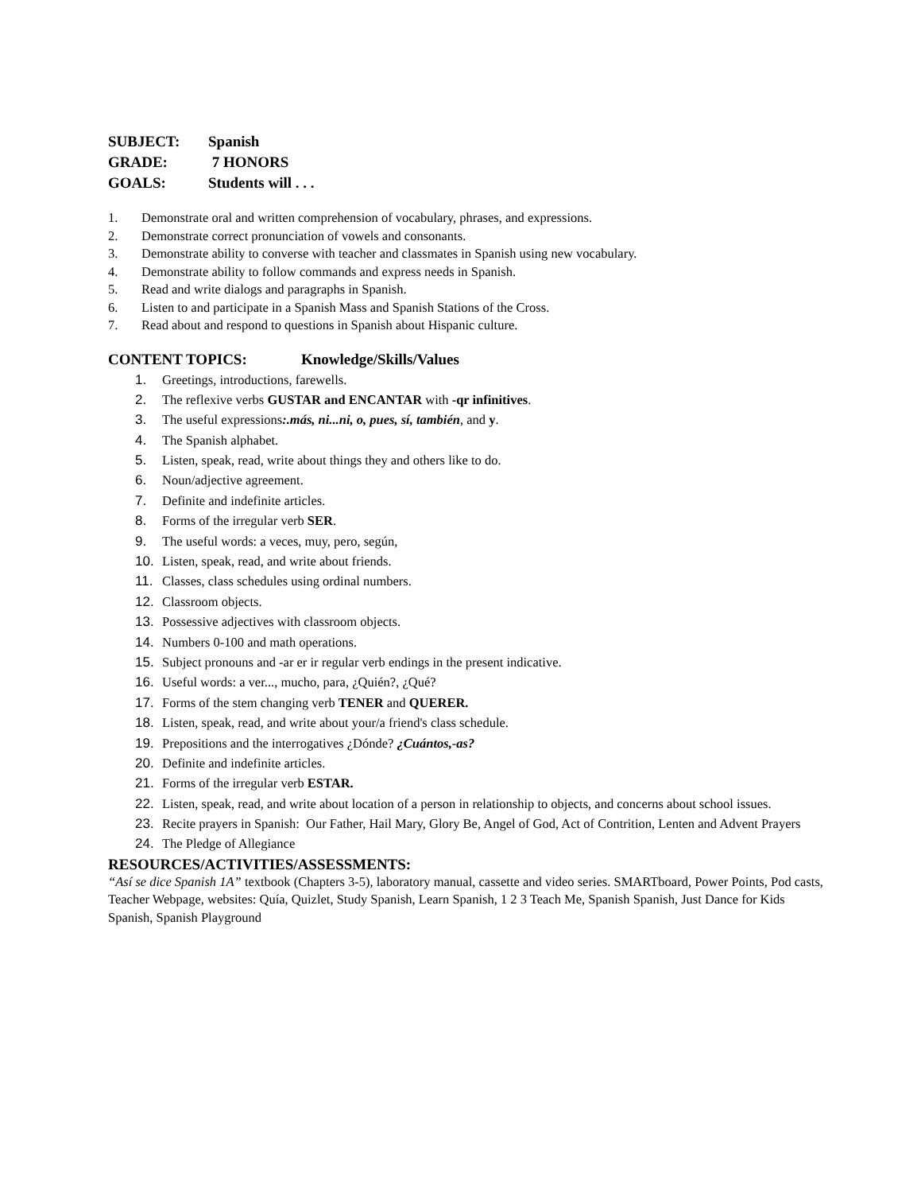SUBJECT: Spanish
GRADE: 7 HONORS
GOALS: Students will . . .
1. Demonstrate oral and written comprehension of vocabulary, phrases, and expressions.
2. Demonstrate correct pronunciation of vowels and consonants.
3. Demonstrate ability to converse with teacher and classmates in Spanish using new vocabulary.
4. Demonstrate ability to follow commands and express needs in Spanish.
5. Read and write dialogs and paragraphs in Spanish.
6. Listen to and participate in a Spanish Mass and Spanish Stations of the Cross.
7. Read about and respond to questions in Spanish about Hispanic culture.
CONTENT TOPICS: Knowledge/Skills/Values
1. Greetings, introductions, farewells.
2. The reflexive verbs GUSTAR and ENCANTAR with -qr infinitives.
3. The useful expressions:.más, ni...ni, o, pues, sí, también, and y.
4. The Spanish alphabet.
5. Listen, speak, read, write about things they and others like to do.
6. Noun/adjective agreement.
7. Definite and indefinite articles.
8. Forms of the irregular verb SER.
9. The useful words: a veces, muy, pero, según,
10. Listen, speak, read, and write about friends.
11. Classes, class schedules using ordinal numbers.
12. Classroom objects.
13. Possessive adjectives with classroom objects.
14. Numbers 0-100 and math operations.
15. Subject pronouns and -ar er ir regular verb endings in the present indicative.
16. Useful words: a ver..., mucho, para, ¿Quién?, ¿Qué?
17. Forms of the stem changing verb TENER and QUERER.
18. Listen, speak, read, and write about your/a friend's class schedule.
19. Prepositions and the interrogatives ¿Dónde? ¿Cuántos,-as?
20. Definite and indefinite articles.
21. Forms of the irregular verb ESTAR.
22. Listen, speak, read, and write about location of a person in relationship to objects, and concerns about school issues.
23. Recite prayers in Spanish: Our Father, Hail Mary, Glory Be, Angel of God, Act of Contrition, Lenten and Advent Prayers
24. The Pledge of Allegiance
RESOURCES/ACTIVITIES/ASSESSMENTS:
“Así se dice Spanish 1A” textbook (Chapters 3-5), laboratory manual, cassette and video series. SMARTboard, Power Points, Pod casts, Teacher Webpage, websites: Quía, Quizlet, Study Spanish, Learn Spanish, 1 2 3 Teach Me, Spanish Spanish, Just Dance for Kids Spanish, Spanish Playground